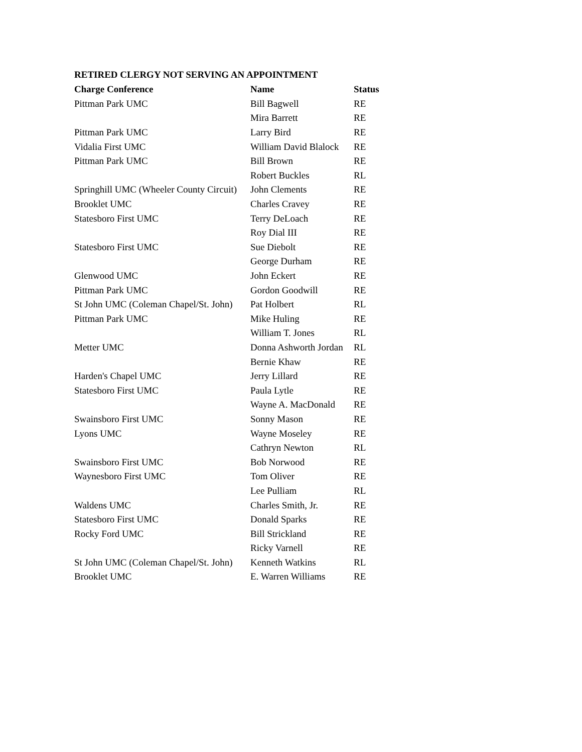RETIRED CLERGY NOT SERVING AN APPOINTMENT
| Charge Conference | Name | Status |
| --- | --- | --- |
| Pittman Park UMC | Bill Bagwell | RE |
| | Mira Barrett | RE |
| Pittman Park UMC | Larry Bird | RE |
| Vidalia First UMC | William David Blalock | RE |
| Pittman Park UMC | Bill Brown | RE |
| | Robert Buckles | RL |
| Springhill UMC (Wheeler County Circuit) | John Clements | RE |
| Brooklet UMC | Charles Cravey | RE |
| Statesboro First UMC | Terry DeLoach | RE |
| | Roy Dial III | RE |
| Statesboro First UMC | Sue Diebolt | RE |
| | George Durham | RE |
| Glenwood UMC | John Eckert | RE |
| Pittman Park UMC | Gordon Goodwill | RE |
| St John UMC (Coleman Chapel/St. John) | Pat Holbert | RL |
| Pittman Park UMC | Mike Huling | RE |
| | William T. Jones | RL |
| Metter UMC | Donna Ashworth Jordan | RL |
| | Bernie Khaw | RE |
| Harden's Chapel UMC | Jerry Lillard | RE |
| Statesboro First UMC | Paula Lytle | RE |
| | Wayne A. MacDonald | RE |
| Swainsboro First UMC | Sonny Mason | RE |
| Lyons UMC | Wayne Moseley | RE |
| | Cathryn Newton | RL |
| Swainsboro First UMC | Bob Norwood | RE |
| Waynesboro First UMC | Tom Oliver | RE |
| | Lee Pulliam | RL |
| Waldens UMC | Charles Smith, Jr. | RE |
| Statesboro First UMC | Donald Sparks | RE |
| Rocky Ford UMC | Bill Strickland | RE |
| | Ricky Varnell | RE |
| St John UMC (Coleman Chapel/St. John) | Kenneth Watkins | RL |
| Brooklet UMC | E. Warren Williams | RE |